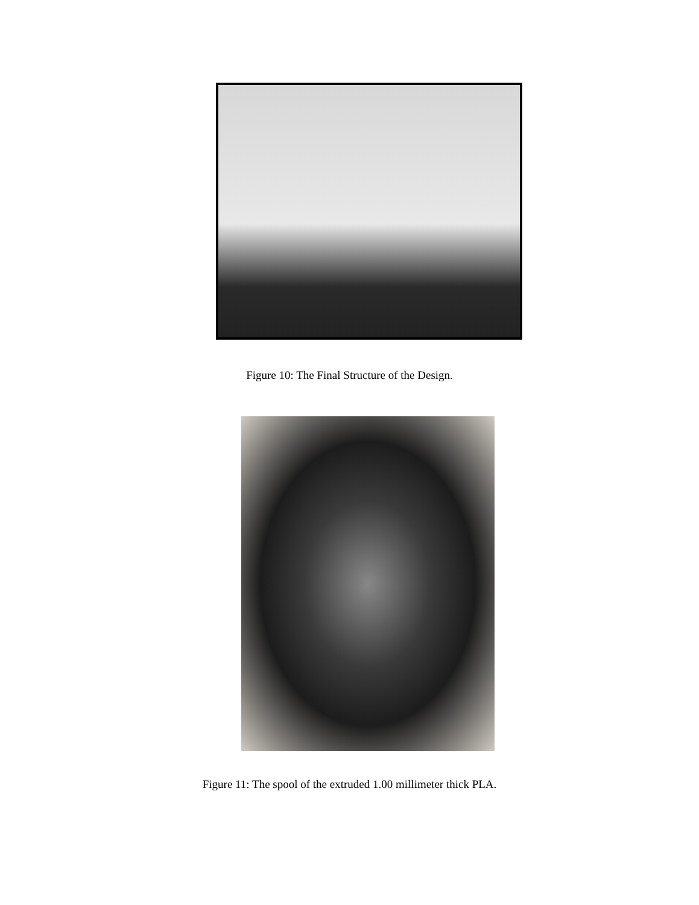Figure 10: The Final Structure of the Design.
Figure 11: The spool of the extruded 1.00 millimeter thick PLA.